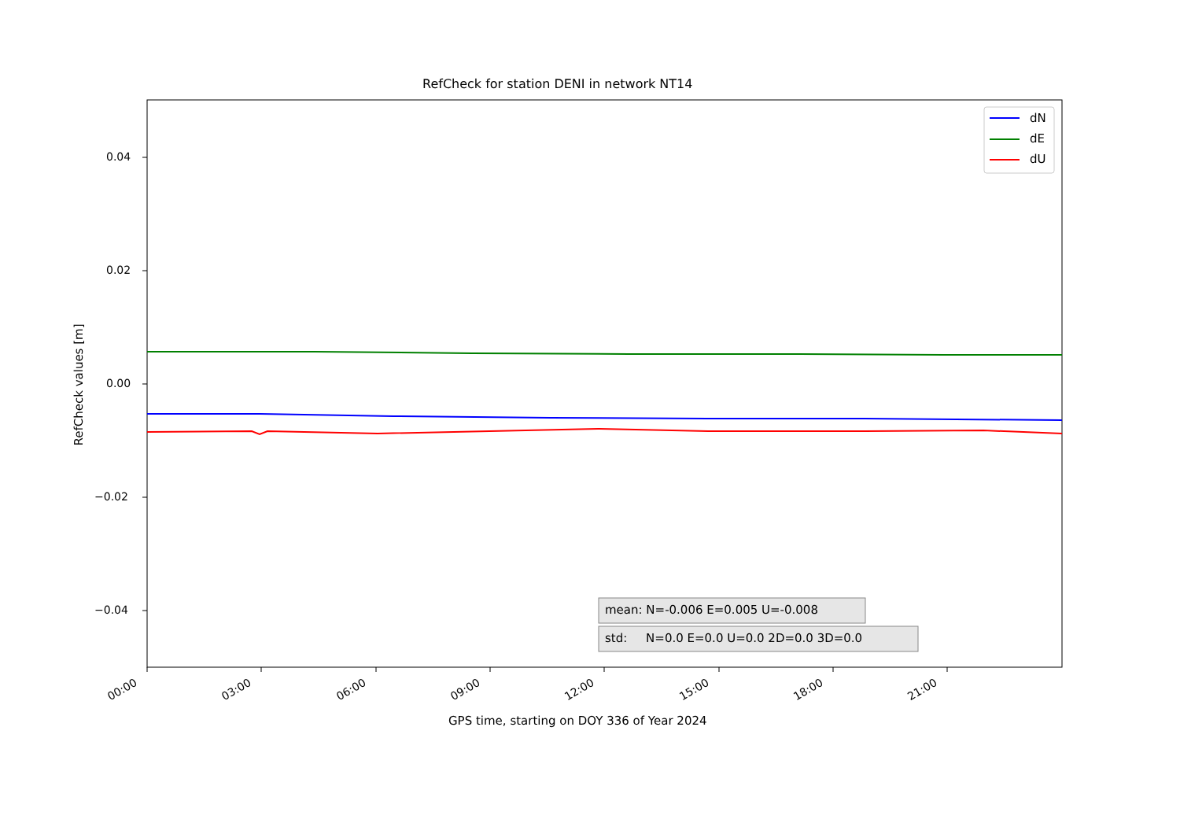RefCheck for station DENI in network NT14
dN
dE
dU
0.04
0.02
0.00
−0.02
−0.04
RefCheck values [m]
00:00 03:00 06:00 09:00 12:00 15:00 18:00 21:00
GPS time, starting on DOY 336 of Year 2024
mean: N=-0.006 E=0.005 U=-0.008
std: N=0.0 E=0.0 U=0.0 2D=0.0 3D=0.0